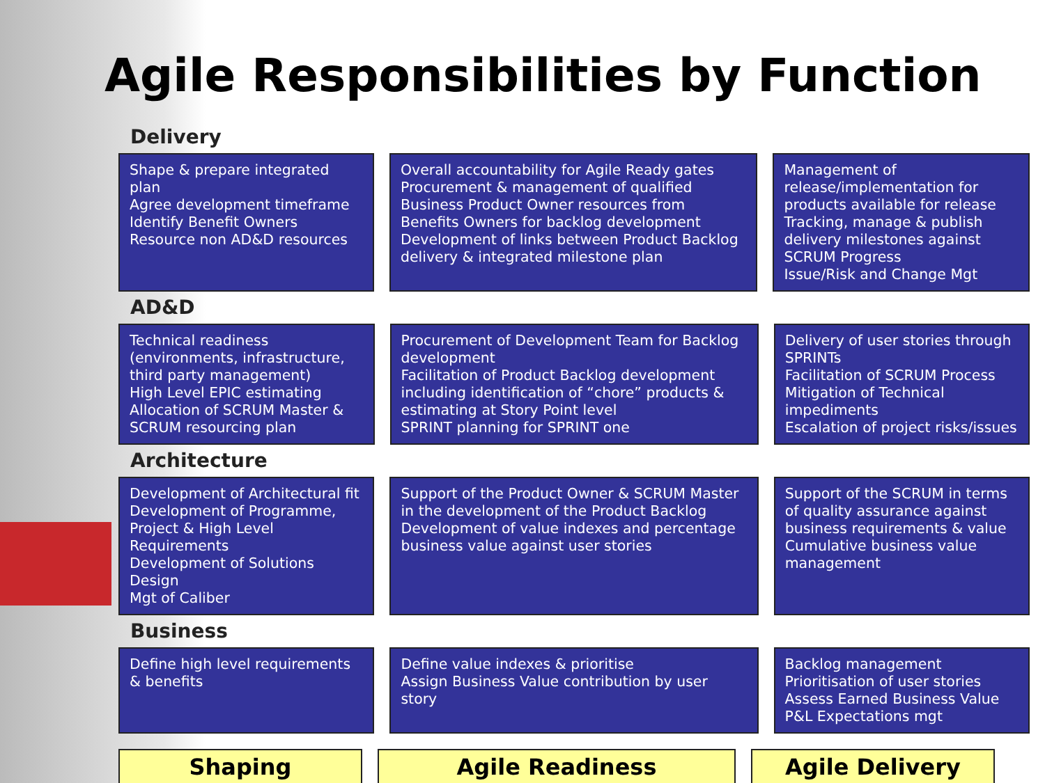Agile Responsibilities by Function
Delivery
| Shape & prepare integrated plan Agree development timeframe Identify Benefit Owners Resource non AD&D resources | Overall accountability for Agile Ready gates Procurement & management of qualified Business Product Owner resources from Benefits Owners for backlog development Development of links between Product Backlog delivery & integrated milestone plan | Management of release/implementation for products available for release Tracking, manage & publish delivery milestones against SCRUM Progress Issue/Risk and Change Mgt |
AD&D
| Technical readiness (environments, infrastructure, third party management) High Level EPIC estimating Allocation of SCRUM Master & SCRUM resourcing plan | Procurement of Development Team for Backlog development Facilitation of Product Backlog development including identification of “chore” products & estimating at Story Point level SPRINT planning for SPRINT one | Delivery of user stories through SPRINTs Facilitation of SCRUM Process Mitigation of Technical impediments Escalation of project risks/issues |
Architecture
| Development of Architectural fit Development of Programme, Project & High Level Requirements Development of Solutions Design Mgt of Caliber | Support of the Product Owner & SCRUM Master in the development of the Product Backlog Development of value indexes and percentage business value against user stories | Support of the SCRUM in terms of quality assurance against business requirements & value Cumulative business value management |
Business
| Define high level requirements & benefits | Define value indexes & prioritise Assign Business Value contribution by user story | Backlog management Prioritisation of user stories Assess Earned Business Value P&L Expectations mgt |
| Shaping | Agile Readiness | Agile Delivery |